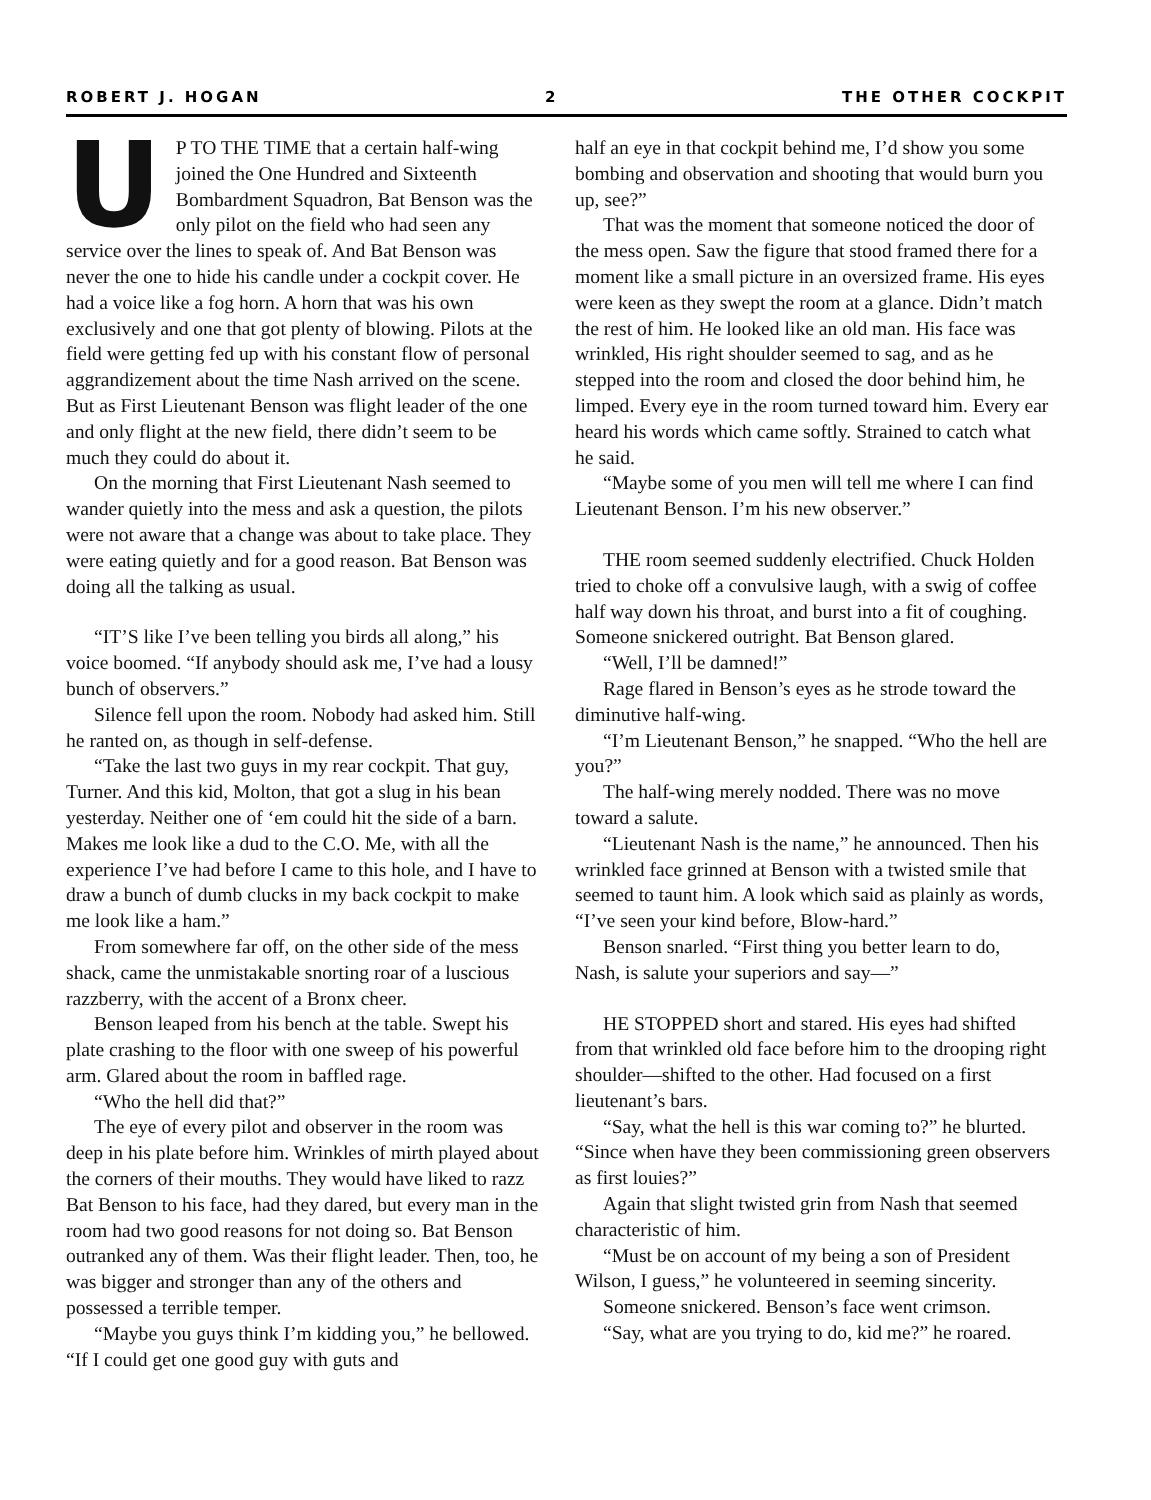ROBERT J. HOGAN 2 THE OTHER COCKPIT
UP TO THE TIME that a certain half-wing joined the One Hundred and Sixteenth Bombardment Squadron, Bat Benson was the only pilot on the field who had seen any service over the lines to speak of. And Bat Benson was never the one to hide his candle under a cockpit cover. He had a voice like a fog horn. A horn that was his own exclusively and one that got plenty of blowing. Pilots at the field were getting fed up with his constant flow of personal aggrandizement about the time Nash arrived on the scene. But as First Lieutenant Benson was flight leader of the one and only flight at the new field, there didn’t seem to be much they could do about it.
On the morning that First Lieutenant Nash seemed to wander quietly into the mess and ask a question, the pilots were not aware that a change was about to take place. They were eating quietly and for a good reason. Bat Benson was doing all the talking as usual.
“IT’S like I’ve been telling you birds all along,” his voice boomed. “If anybody should ask me, I’ve had a lousy bunch of observers.”
Silence fell upon the room. Nobody had asked him. Still he ranted on, as though in self-defense.
“Take the last two guys in my rear cockpit. That guy, Turner. And this kid, Molton, that got a slug in his bean yesterday. Neither one of ‘em could hit the side of a barn. Makes me look like a dud to the C.O. Me, with all the experience I’ve had before I came to this hole, and I have to draw a bunch of dumb clucks in my back cockpit to make me look like a ham.”
From somewhere far off, on the other side of the mess shack, came the unmistakable snorting roar of a luscious razzberry, with the accent of a Bronx cheer.
Benson leaped from his bench at the table. Swept his plate crashing to the floor with one sweep of his powerful arm. Glared about the room in baffled rage.
“Who the hell did that?”
The eye of every pilot and observer in the room was deep in his plate before him. Wrinkles of mirth played about the corners of their mouths. They would have liked to razz Bat Benson to his face, had they dared, but every man in the room had two good reasons for not doing so. Bat Benson outranked any of them. Was their flight leader. Then, too, he was bigger and stronger than any of the others and possessed a terrible temper.
“Maybe you guys think I’m kidding you,” he bellowed. “If I could get one good guy with guts and
half an eye in that cockpit behind me, I’d show you some bombing and observation and shooting that would burn you up, see?”
That was the moment that someone noticed the door of the mess open. Saw the figure that stood framed there for a moment like a small picture in an oversized frame. His eyes were keen as they swept the room at a glance. Didn’t match the rest of him. He looked like an old man. His face was wrinkled, His right shoulder seemed to sag, and as he stepped into the room and closed the door behind him, he limped. Every eye in the room turned toward him. Every ear heard his words which came softly. Strained to catch what he said.
“Maybe some of you men will tell me where I can find Lieutenant Benson. I’m his new observer.”
THE room seemed suddenly electrified. Chuck Holden tried to choke off a convulsive laugh, with a swig of coffee half way down his throat, and burst into a fit of coughing. Someone snickered outright. Bat Benson glared.
“Well, I’ll be damned!”
Rage flared in Benson’s eyes as he strode toward the diminutive half-wing.
“I’m Lieutenant Benson,” he snapped. “Who the hell are you?”
The half-wing merely nodded. There was no move toward a salute.
“Lieutenant Nash is the name,” he announced. Then his wrinkled face grinned at Benson with a twisted smile that seemed to taunt him. A look which said as plainly as words, “I’ve seen your kind before, Blow-hard.”
Benson snarled. “First thing you better learn to do, Nash, is salute your superiors and say—”
HE STOPPED short and stared. His eyes had shifted from that wrinkled old face before him to the drooping right shoulder—shifted to the other. Had focused on a first lieutenant’s bars.
“Say, what the hell is this war coming to?” he blurted. “Since when have they been commissioning green observers as first louies?”
Again that slight twisted grin from Nash that seemed characteristic of him.
“Must be on account of my being a son of President Wilson, I guess,” he volunteered in seeming sincerity.
Someone snickered. Benson’s face went crimson.
“Say, what are you trying to do, kid me?” he roared.